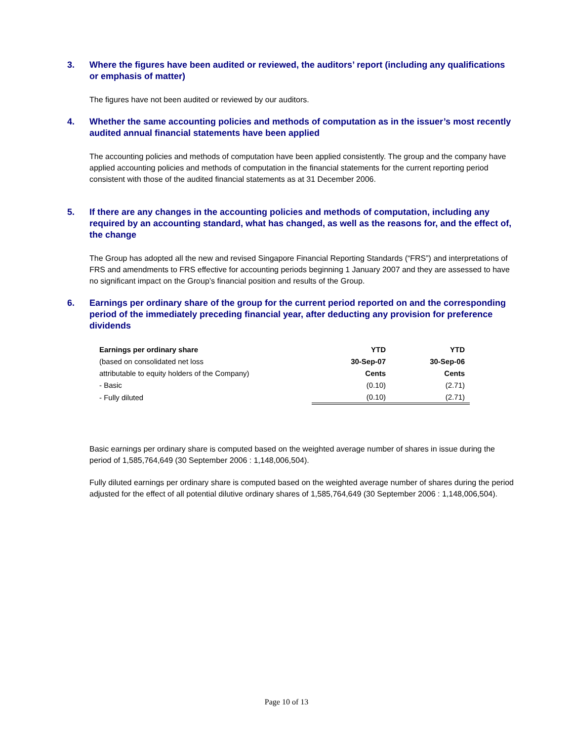3. Where the figures have been audited or reviewed, the auditors’ report (including any qualifications or emphasis of matter)
The figures have not been audited or reviewed by our auditors.
4. Whether the same accounting policies and methods of computation as in the issuer’s most recently audited annual financial statements have been applied
The accounting policies and methods of computation have been applied consistently. The group and the company have applied accounting policies and methods of computation in the financial statements for the current reporting period consistent with those of the audited financial statements as at 31 December 2006.
5. If there are any changes in the accounting policies and methods of computation, including any required by an accounting standard, what has changed, as well as the reasons for, and the effect of, the change
The Group has adopted all the new and revised Singapore Financial Reporting Standards (“FRS”) and interpretations of FRS and amendments to FRS effective for accounting periods beginning 1 January 2007 and they are assessed to have no significant impact on the Group’s financial position and results of the Group.
6. Earnings per ordinary share of the group for the current period reported on and the corresponding period of the immediately preceding financial year, after deducting any provision for preference dividends
| Earnings per ordinary share | YTD | YTD |
| --- | --- | --- |
| (based on consolidated net loss | 30-Sep-07 | 30-Sep-06 |
| attributable to equity holders of the Company) | Cents | Cents |
| - Basic | (0.10) | (2.71) |
| - Fully diluted | (0.10) | (2.71) |
Basic earnings per ordinary share is computed based on the weighted average number of shares in issue during the period of 1,585,764,649 (30 September 2006 : 1,148,006,504).
Fully diluted earnings per ordinary share is computed based on the weighted average number of shares during the period adjusted for the effect of all potential dilutive ordinary shares of 1,585,764,649 (30 September 2006 : 1,148,006,504).
Page 10 of 13